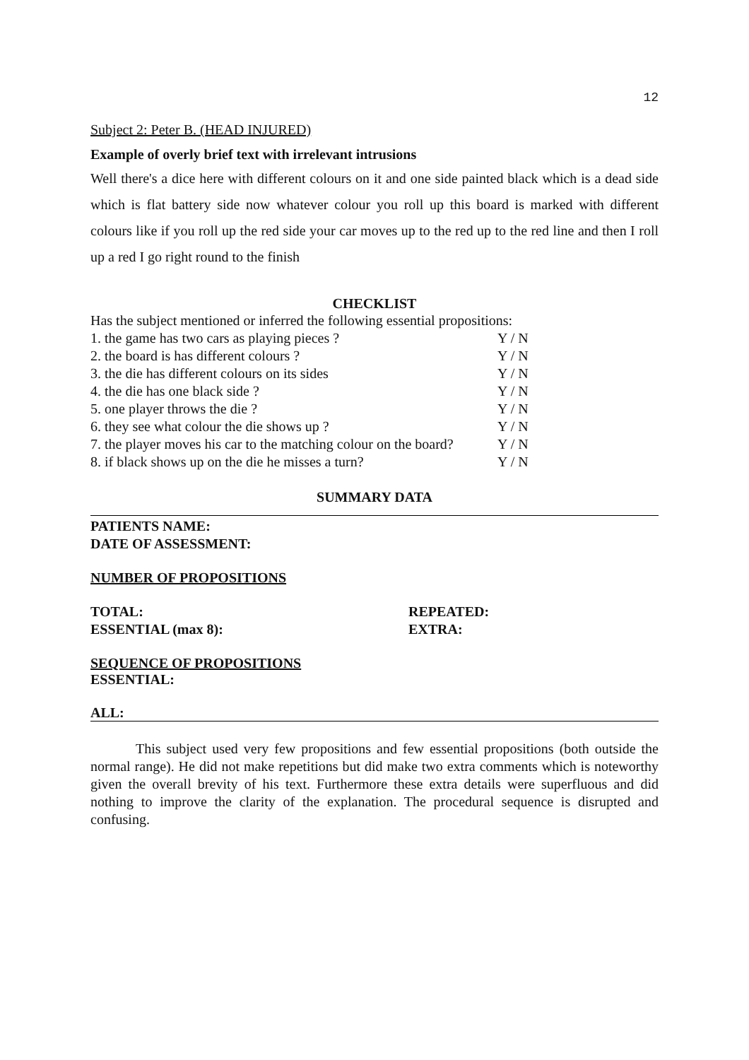12
Subject 2: Peter B. (HEAD INJURED)
Example of overly brief text with irrelevant intrusions
Well there's a dice here with different colours on it and one side painted black which is a dead side which is flat battery side now whatever colour you roll up this board is marked with different colours like if you roll up the red side your car moves up to the red up to the red line and then I roll up a red I go right round to the finish
CHECKLIST
Has the subject mentioned or inferred the following essential propositions:
| 1. the game has two cars as playing pieces ? | Y / N |
| 2. the board is has different colours ? | Y / N |
| 3. the die has different colours on its sides | Y / N |
| 4. the die has one black side ? | Y / N |
| 5. one player throws the die ? | Y / N |
| 6. they see what colour the die shows up ? | Y / N |
| 7. the player moves his car to the matching colour on the board? | Y / N |
| 8. if black shows up on the die he misses a turn? | Y / N |
SUMMARY DATA
PATIENTS NAME:
DATE OF ASSESSMENT:
NUMBER OF PROPOSITIONS
| TOTAL: | REPEATED: |
| ESSENTIAL (max 8): | EXTRA: |
SEQUENCE OF PROPOSITIONS
ESSENTIAL:
ALL:
This subject used very few propositions and few essential propositions (both outside the normal range). He did not make repetitions but did make two extra comments which is noteworthy given the overall brevity of his text. Furthermore these extra details were superfluous and did nothing to improve the clarity of the explanation. The procedural sequence is disrupted and confusing.